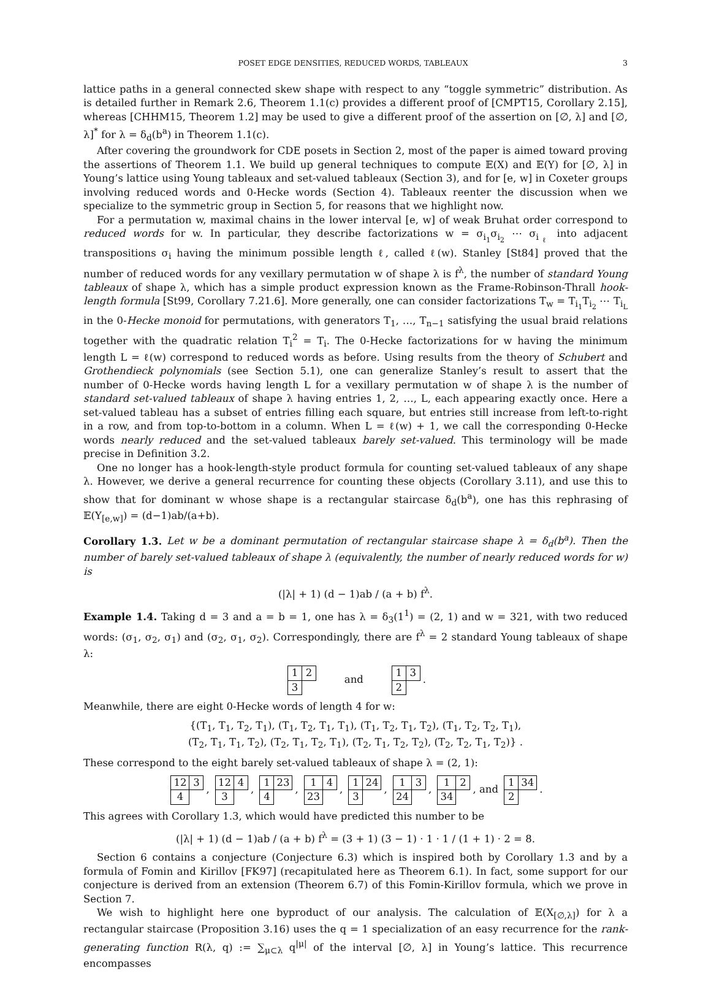POSET EDGE DENSITIES, REDUCED WORDS, TABLEAUX 3
lattice paths in a general connected skew shape with respect to any “toggle symmetric” distribution. As is detailed further in Remark 2.6, Theorem 1.1(c) provides a different proof of [CMPT15, Corollary 2.15], whereas [CHHM15, Theorem 1.2] may be used to give a different proof of the assertion on [∅, λ] and [∅, λ]<sup>*</sup> for λ = δ<sub>d</sub>(b<sup>a</sup>) in Theorem 1.1(c).
After covering the groundwork for CDE posets in Section 2, most of the paper is aimed toward proving the assertions of Theorem 1.1. We build up general techniques to compute 𝔼(X) and 𝔼(Y) for [∅, λ] in Young’s lattice using Young tableaux and set-valued tableaux (Section 3), and for [e, w] in Coxeter groups involving reduced words and 0-Hecke words (Section 4). Tableaux reenter the discussion when we specialize to the symmetric group in Section 5, for reasons that we highlight now.
For a permutation w, maximal chains in the lower interval [e, w] of weak Bruhat order correspond to reduced words for w. In particular, they describe factorizations w = σ<sub>i<sub>1</sub></sub>σ<sub>i<sub>2</sub></sub> ⋯ σ<sub>i<sub>ℓ</sub></sub> into adjacent transpositions σ<sub>i</sub> having the minimum possible length ℓ, called ℓ(w). Stanley [St84] proved that the number of reduced words for any vexillary permutation w of shape λ is f<sup>λ</sup>, the number of standard Young tableaux of shape λ, which has a simple product expression known as the Frame-Robinson-Thrall hook-length formula [St99, Corollary 7.21.6]. More generally, one can consider factorizations T<sub>w</sub> = T<sub>i<sub>1</sub></sub>T<sub>i<sub>2</sub></sub> ⋯ T<sub>i<sub>L</sub></sub> in the 0-Hecke monoid for permutations, with generators T<sub>1</sub>, …, T<sub>n−1</sub> satisfying the usual braid relations together with the quadratic relation T<sub>i</sub><sup>2</sup> = T<sub>i</sub>. The 0-Hecke factorizations for w having the minimum length L = ℓ(w) correspond to reduced words as before. Using results from the theory of Schubert and Grothendieck polynomials (see Section 5.1), one can generalize Stanley’s result to assert that the number of 0-Hecke words having length L for a vexillary permutation w of shape λ is the number of standard set-valued tableaux of shape λ having entries 1, 2, …, L, each appearing exactly once. Here a set-valued tableau has a subset of entries filling each square, but entries still increase from left-to-right in a row, and from top-to-bottom in a column. When L = ℓ(w) + 1, we call the corresponding 0-Hecke words nearly reduced and the set-valued tableaux barely set-valued. This terminology will be made precise in Definition 3.2.
One no longer has a hook-length-style product formula for counting set-valued tableaux of any shape λ. However, we derive a general recurrence for counting these objects (Corollary 3.11), and use this to show that for dominant w whose shape is a rectangular staircase δ<sub>d</sub>(b<sup>a</sup>), one has this rephrasing of 𝔼(Y<sub>[e,w]</sub>) = (d−1)ab/(a+b).
Corollary 1.3. Let w be a dominant permutation of rectangular staircase shape λ = δ<sub>d</sub>(b<sup>a</sup>). Then the number of barely set-valued tableaux of shape λ (equivalently, the number of nearly reduced words for w) is
(|λ| + 1) (d − 1)ab / (a + b) f<sup>λ</sup>.
Example 1.4. Taking d = 3 and a = b = 1, one has λ = δ<sub>3</sub>(1<sup>1</sup>) = (2, 1) and w = 321, with two reduced words: (σ<sub>1</sub>, σ<sub>2</sub>, σ<sub>1</sub>) and (σ<sub>2</sub>, σ<sub>1</sub>, σ<sub>2</sub>). Correspondingly, there are f<sup>λ</sup> = 2 standard Young tableaux of shape λ:
| 1 | 2 |
| 3 | |
and
| 1 | 3 |
| 2 | |
.
Meanwhile, there are eight 0-Hecke words of length 4 for w:
{(T<sub>1</sub>, T<sub>1</sub>, T<sub>2</sub>, T<sub>1</sub>), (T<sub>1</sub>, T<sub>2</sub>, T<sub>1</sub>, T<sub>1</sub>), (T<sub>1</sub>, T<sub>2</sub>, T<sub>1</sub>, T<sub>2</sub>), (T<sub>1</sub>, T<sub>2</sub>, T<sub>2</sub>, T<sub>1</sub>),
(T<sub>2</sub>, T<sub>1</sub>, T<sub>1</sub>, T<sub>2</sub>), (T<sub>2</sub>, T<sub>1</sub>, T<sub>2</sub>, T<sub>1</sub>), (T<sub>2</sub>, T<sub>1</sub>, T<sub>2</sub>, T<sub>2</sub>), (T<sub>2</sub>, T<sub>2</sub>, T<sub>1</sub>, T<sub>2</sub>)} .
These correspond to the eight barely set-valued tableaux of shape λ = (2, 1):
| 12 | 3 |
| 4 | |
,
| 12 | 4 |
| 3 | |
,
| 1 | 23 |
| 4 | |
,
| 1 | 4 |
| 23 | |
,
| 1 | 24 |
| 3 | |
,
| 1 | 3 |
| 24 | |
,
| 1 | 2 |
| 34 | |
, and
| 1 | 34 |
| 2 | |
.
This agrees with Corollary 1.3, which would have predicted this number to be
(|λ| + 1) (d − 1)ab / (a + b) f<sup>λ</sup> = (3 + 1) (3 − 1) · 1 · 1 / (1 + 1) · 2 = 8.
Section 6 contains a conjecture (Conjecture 6.3) which is inspired both by Corollary 1.3 and by a formula of Fomin and Kirillov [FK97] (recapitulated here as Theorem 6.1). In fact, some support for our conjecture is derived from an extension (Theorem 6.7) of this Fomin-Kirillov formula, which we prove in Section 7.
We wish to highlight here one byproduct of our analysis. The calculation of 𝔼(X<sub>[∅,λ]</sub>) for λ a rectangular staircase (Proposition 3.16) uses the q = 1 specialization of an easy recurrence for the rank-generating function R(λ, q) := ∑<sub>μ⊂λ</sub> q<sup>|μ|</sup> of the interval [∅, λ] in Young’s lattice. This recurrence encompasses